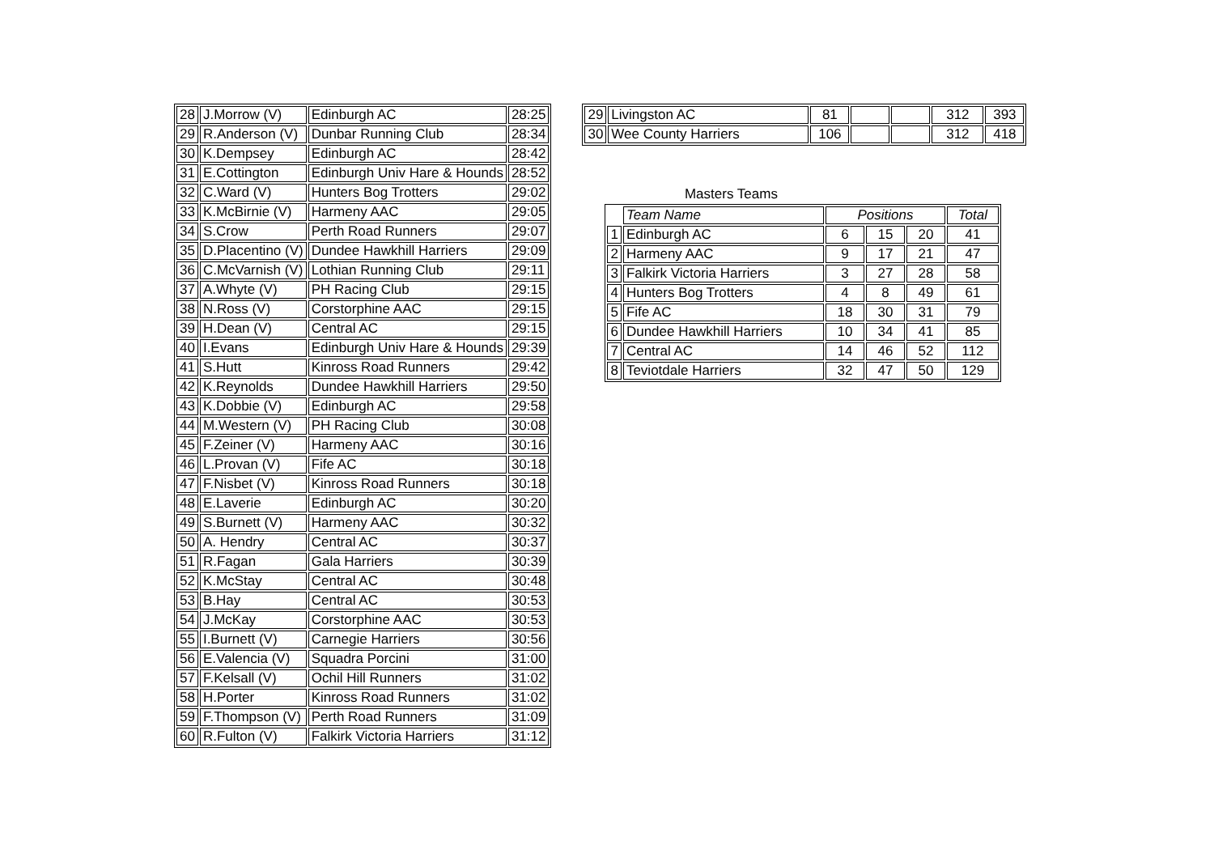| 28 | J.Morrow (V) | Edinburgh AC | 28:25 |
| 29 | R.Anderson (V) | Dunbar Running Club | 28:34 |
| 30 | K.Dempsey | Edinburgh AC | 28:42 |
| 31 | E.Cottington | Edinburgh Univ Hare & Hounds | 28:52 |
| 32 | C.Ward (V) | Hunters Bog Trotters | 29:02 |
| 33 | K.McBirnie (V) | Harmeny AAC | 29:05 |
| 34 | S.Crow | Perth Road Runners | 29:07 |
| 35 | D.Placentino (V) | Dundee Hawkhill Harriers | 29:09 |
| 36 | C.McVarnish (V) | Lothian Running Club | 29:11 |
| 37 | A.Whyte (V) | PH Racing Club | 29:15 |
| 38 | N.Ross (V) | Corstorphine AAC | 29:15 |
| 39 | H.Dean (V) | Central AC | 29:15 |
| 40 | I.Evans | Edinburgh Univ Hare & Hounds | 29:39 |
| 41 | S.Hutt | Kinross Road Runners | 29:42 |
| 42 | K.Reynolds | Dundee Hawkhill Harriers | 29:50 |
| 43 | K.Dobbie (V) | Edinburgh AC | 29:58 |
| 44 | M.Western (V) | PH Racing Club | 30:08 |
| 45 | F.Zeiner (V) | Harmeny AAC | 30:16 |
| 46 | L.Provan (V) | Fife AC | 30:18 |
| 47 | F.Nisbet (V) | Kinross Road Runners | 30:18 |
| 48 | E.Laverie | Edinburgh AC | 30:20 |
| 49 | S.Burnett (V) | Harmeny AAC | 30:32 |
| 50 | A. Hendry | Central AC | 30:37 |
| 51 | R.Fagan | Gala Harriers | 30:39 |
| 52 | K.McStay | Central AC | 30:48 |
| 53 | B.Hay | Central AC | 30:53 |
| 54 | J.McKay | Corstorphine AAC | 30:53 |
| 55 | I.Burnett (V) | Carnegie Harriers | 30:56 |
| 56 | E.Valencia (V) | Squadra Porcini | 31:00 |
| 57 | F.Kelsall (V) | Ochil Hill Runners | 31:02 |
| 58 | H.Porter | Kinross Road Runners | 31:02 |
| 59 | F.Thompson (V) | Perth Road Runners | 31:09 |
| 60 | R.Fulton (V) | Falkirk Victoria Harriers | 31:12 |
| 29 | Livingston AC | 81 | | | 312 | 393 |
| 30 | Wee County Harriers | 106 | | | 312 | 418 |
Masters Teams
| | Team Name | Positions | | | Total |
| 1 | Edinburgh AC | 6 | 15 | 20 | 41 |
| 2 | Harmeny AAC | 9 | 17 | 21 | 47 |
| 3 | Falkirk Victoria Harriers | 3 | 27 | 28 | 58 |
| 4 | Hunters Bog Trotters | 4 | 8 | 49 | 61 |
| 5 | Fife AC | 18 | 30 | 31 | 79 |
| 6 | Dundee Hawkhill Harriers | 10 | 34 | 41 | 85 |
| 7 | Central AC | 14 | 46 | 52 | 112 |
| 8 | Teviotdale Harriers | 32 | 47 | 50 | 129 |